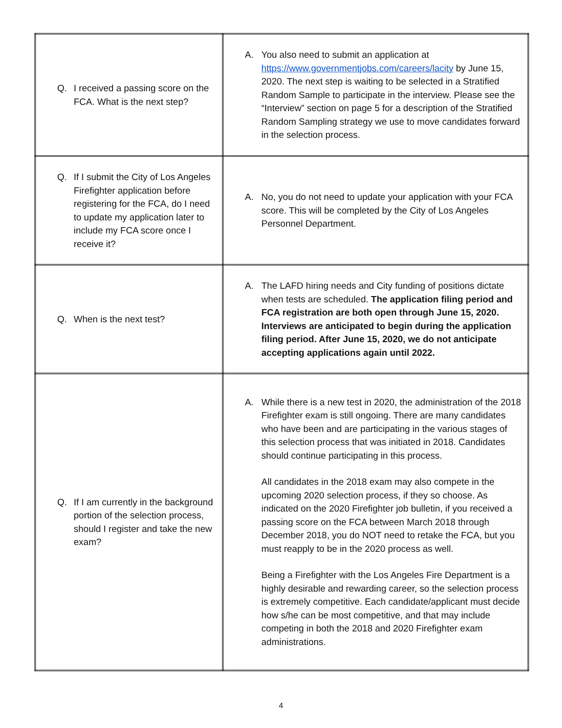| Q. I received a passing score on the FCA. What is the next step? | A. You also need to submit an application at https://www.governmentjobs.com/careers/lacity by June 15, 2020. The next step is waiting to be selected in a Stratified Random Sample to participate in the interview. Please see the “Interview” section on page 5 for a description of the Stratified Random Sampling strategy we use to move candidates forward in the selection process. |
| Q. If I submit the City of Los Angeles Firefighter application before registering for the FCA, do I need to update my application later to include my FCA score once I receive it? | A. No, you do not need to update your application with your FCA score. This will be completed by the City of Los Angeles Personnel Department. |
| Q. When is the next test? | A. The LAFD hiring needs and City funding of positions dictate when tests are scheduled. The application filing period and FCA registration are both open through June 15, 2020. Interviews are anticipated to begin during the application filing period. After June 15, 2020, we do not anticipate accepting applications again until 2022. |
| Q. If I am currently in the background portion of the selection process, should I register and take the new exam? | A. While there is a new test in 2020, the administration of the 2018 Firefighter exam is still ongoing. There are many candidates who have been and are participating in the various stages of this selection process that was initiated in 2018. Candidates should continue participating in this process. All candidates in the 2018 exam may also compete in the upcoming 2020 selection process, if they so choose. As indicated on the 2020 Firefighter job bulletin, if you received a passing score on the FCA between March 2018 through December 2018, you do NOT need to retake the FCA, but you must reapply to be in the 2020 process as well. Being a Firefighter with the Los Angeles Fire Department is a highly desirable and rewarding career, so the selection process is extremely competitive. Each candidate/applicant must decide how s/he can be most competitive, and that may include competing in both the 2018 and 2020 Firefighter exam administrations. |
4